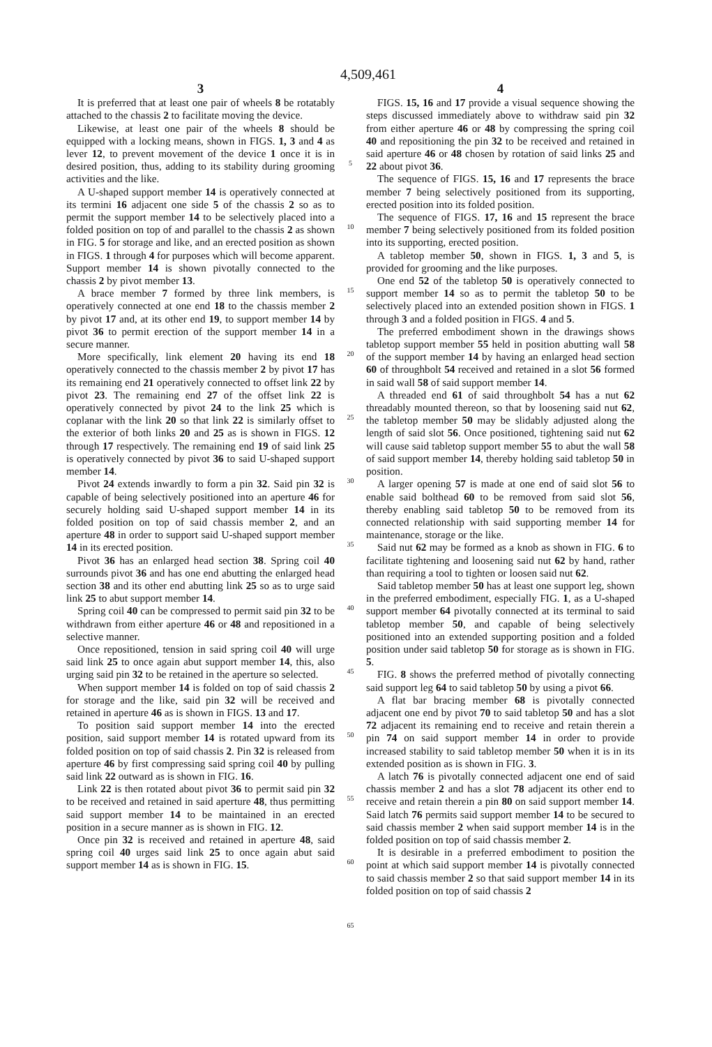4,509,461
3
It is preferred that at least one pair of wheels 8 be rotatably attached to the chassis 2 to facilitate moving the device.
Likewise, at least one pair of the wheels 8 should be equipped with a locking means, shown in FIGS. 1, 3 and 4 as lever 12, to prevent movement of the device 1 once it is in desired position, thus, adding to its stability during grooming activities and the like.
A U-shaped support member 14 is operatively connected at its termini 16 adjacent one side 5 of the chassis 2 so as to permit the support member 14 to be selectively placed into a folded position on top of and parallel to the chassis 2 as shown in FIG. 5 for storage and like, and an erected position as shown in FIGS. 1 through 4 for purposes which will become apparent. Support member 14 is shown pivotally connected to the chassis 2 by pivot member 13.
A brace member 7 formed by three link members, is operatively connected at one end 18 to the chassis member 2 by pivot 17 and, at its other end 19, to support member 14 by pivot 36 to permit erection of the support member 14 in a secure manner.
More specifically, link element 20 having its end 18 operatively connected to the chassis member 2 by pivot 17 has its remaining end 21 operatively connected to offset link 22 by pivot 23. The remaining end 27 of the offset link 22 is operatively connected by pivot 24 to the link 25 which is coplanar with the link 20 so that link 22 is similarly offset to the exterior of both links 20 and 25 as is shown in FIGS. 12 through 17 respectively. The remaining end 19 of said link 25 is operatively connected by pivot 36 to said U-shaped support member 14.
Pivot 24 extends inwardly to form a pin 32. Said pin 32 is capable of being selectively positioned into an aperture 46 for securely holding said U-shaped support member 14 in its folded position on top of said chassis member 2, and an aperture 48 in order to support said U-shaped support member 14 in its erected position.
Pivot 36 has an enlarged head section 38. Spring coil 40 surrounds pivot 36 and has one end abutting the enlarged head section 38 and its other end abutting link 25 so as to urge said link 25 to abut support member 14.
Spring coil 40 can be compressed to permit said pin 32 to be withdrawn from either aperture 46 or 48 and repositioned in a selective manner.
Once repositioned, tension in said spring coil 40 will urge said link 25 to once again abut support member 14, this, also urging said pin 32 to be retained in the aperture so selected.
When support member 14 is folded on top of said chassis 2 for storage and the like, said pin 32 will be received and retained in aperture 46 as is shown in FIGS. 13 and 17.
To position said support member 14 into the erected position, said support member 14 is rotated upward from its folded position on top of said chassis 2. Pin 32 is released from aperture 46 by first compressing said spring coil 40 by pulling said link 22 outward as is shown in FIG. 16.
Link 22 is then rotated about pivot 36 to permit said pin 32 to be received and retained in said aperture 48, thus permitting said support member 14 to be maintained in an erected position in a secure manner as is shown in FIG. 12.
Once pin 32 is received and retained in aperture 48, said spring coil 40 urges said link 25 to once again abut said support member 14 as is shown in FIG. 15.
5
10
15
20
25
30
35
40
45
50
55
60
65
4
FIGS. 15, 16 and 17 provide a visual sequence showing the steps discussed immediately above to withdraw said pin 32 from either aperture 46 or 48 by compressing the spring coil 40 and repositioning the pin 32 to be received and retained in said aperture 46 or 48 chosen by rotation of said links 25 and 22 about pivot 36.
The sequence of FIGS. 15, 16 and 17 represents the brace member 7 being selectively positioned from its supporting, erected position into its folded position.
The sequence of FIGS. 17, 16 and 15 represent the brace member 7 being selectively positioned from its folded position into its supporting, erected position.
A tabletop member 50, shown in FIGS. 1, 3 and 5, is provided for grooming and the like purposes.
One end 52 of the tabletop 50 is operatively connected to support member 14 so as to permit the tabletop 50 to be selectively placed into an extended position shown in FIGS. 1 through 3 and a folded position in FIGS. 4 and 5.
The preferred embodiment shown in the drawings shows tabletop support member 55 held in position abutting wall 58 of the support member 14 by having an enlarged head section 60 of throughbolt 54 received and retained in a slot 56 formed in said wall 58 of said support member 14.
A threaded end 61 of said throughbolt 54 has a nut 62 threadably mounted thereon, so that by loosening said nut 62, the tabletop member 50 may be slidably adjusted along the length of said slot 56. Once positioned, tightening said nut 62 will cause said tabletop support member 55 to abut the wall 58 of said support member 14, thereby holding said tabletop 50 in position.
A larger opening 57 is made at one end of said slot 56 to enable said bolthead 60 to be removed from said slot 56, thereby enabling said tabletop 50 to be removed from its connected relationship with said supporting member 14 for maintenance, storage or the like.
Said nut 62 may be formed as a knob as shown in FIG. 6 to facilitate tightening and loosening said nut 62 by hand, rather than requiring a tool to tighten or loosen said nut 62.
Said tabletop member 50 has at least one support leg, shown in the preferred embodiment, especially FIG. 1, as a U-shaped support member 64 pivotally connected at its terminal to said tabletop member 50, and capable of being selectively positioned into an extended supporting position and a folded position under said tabletop 50 for storage as is shown in FIG. 5.
FIG. 8 shows the preferred method of pivotally connecting said support leg 64 to said tabletop 50 by using a pivot 66.
A flat bar bracing member 68 is pivotally connected adjacent one end by pivot 70 to said tabletop 50 and has a slot 72 adjacent its remaining end to receive and retain therein a pin 74 on said support member 14 in order to provide increased stability to said tabletop member 50 when it is in its extended position as is shown in FIG. 3.
A latch 76 is pivotally connected adjacent one end of said chassis member 2 and has a slot 78 adjacent its other end to receive and retain therein a pin 80 on said support member 14. Said latch 76 permits said support member 14 to be secured to said chassis member 2 when said support member 14 is in the folded position on top of said chassis member 2.
It is desirable in a preferred embodiment to position the point at which said support member 14 is pivotally connected to said chassis member 2 so that said support member 14 in its folded position on top of said chassis 2